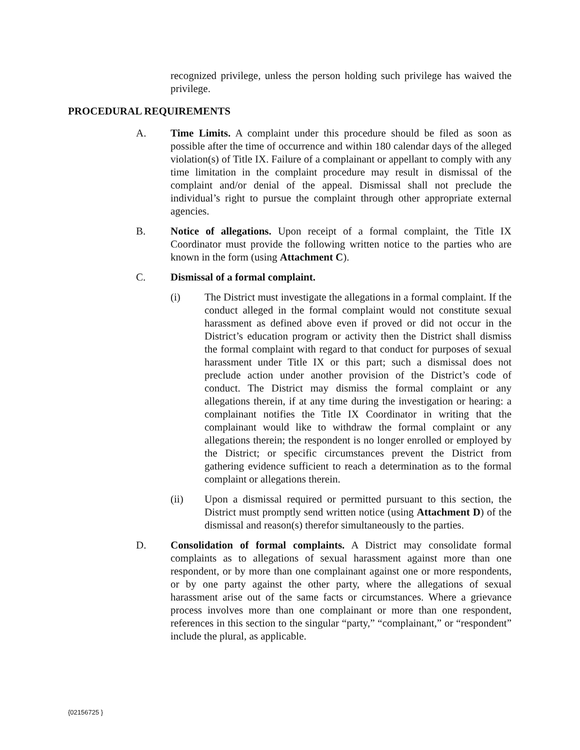recognized privilege, unless the person holding such privilege has waived the privilege.
PROCEDURAL REQUIREMENTS
A. Time Limits. A complaint under this procedure should be filed as soon as possible after the time of occurrence and within 180 calendar days of the alleged violation(s) of Title IX. Failure of a complainant or appellant to comply with any time limitation in the complaint procedure may result in dismissal of the complaint and/or denial of the appeal. Dismissal shall not preclude the individual’s right to pursue the complaint through other appropriate external agencies.
B. Notice of allegations. Upon receipt of a formal complaint, the Title IX Coordinator must provide the following written notice to the parties who are known in the form (using Attachment C).
C. Dismissal of a formal complaint.
(i) The District must investigate the allegations in a formal complaint. If the conduct alleged in the formal complaint would not constitute sexual harassment as defined above even if proved or did not occur in the District’s education program or activity then the District shall dismiss the formal complaint with regard to that conduct for purposes of sexual harassment under Title IX or this part; such a dismissal does not preclude action under another provision of the District’s code of conduct. The District may dismiss the formal complaint or any allegations therein, if at any time during the investigation or hearing: a complainant notifies the Title IX Coordinator in writing that the complainant would like to withdraw the formal complaint or any allegations therein; the respondent is no longer enrolled or employed by the District; or specific circumstances prevent the District from gathering evidence sufficient to reach a determination as to the formal complaint or allegations therein.
(ii) Upon a dismissal required or permitted pursuant to this section, the District must promptly send written notice (using Attachment D) of the dismissal and reason(s) therefor simultaneously to the parties.
D. Consolidation of formal complaints. A District may consolidate formal complaints as to allegations of sexual harassment against more than one respondent, or by more than one complainant against one or more respondents, or by one party against the other party, where the allegations of sexual harassment arise out of the same facts or circumstances. Where a grievance process involves more than one complainant or more than one respondent, references in this section to the singular “party,” “complainant,” or “respondent” include the plural, as applicable.
{02156725 }